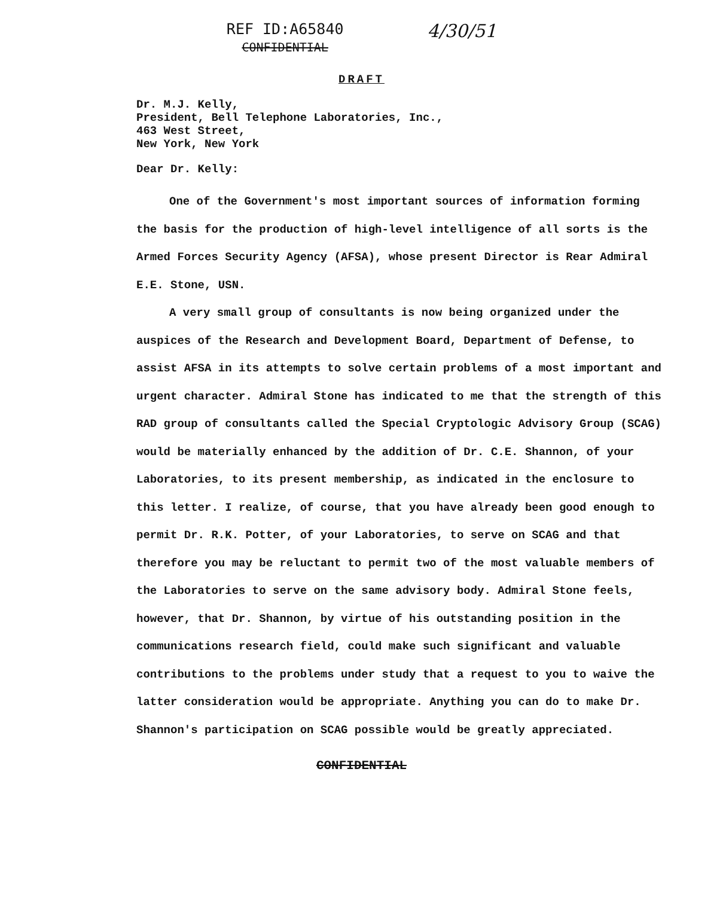REF ID:A65840
CONFIDENTIAL
4/30/51
DRAFT
Dr. M.J. Kelly,
President, Bell Telephone Laboratories, Inc.,
463 West Street,
New York, New York
Dear Dr. Kelly:
One of the Government's most important sources of information forming the basis for the production of high-level intelligence of all sorts is the Armed Forces Security Agency (AFSA), whose present Director is Rear Admiral E.E. Stone, USN.
A very small group of consultants is now being organized under the auspices of the Research and Development Board, Department of Defense, to assist AFSA in its attempts to solve certain problems of a most important and urgent character. Admiral Stone has indicated to me that the strength of this RAD group of consultants called the Special Cryptologic Advisory Group (SCAG) would be materially enhanced by the addition of Dr. C.E. Shannon, of your Laboratories, to its present membership, as indicated in the enclosure to this letter. I realize, of course, that you have already been good enough to permit Dr. R.K. Potter, of your Laboratories, to serve on SCAG and that therefore you may be reluctant to permit two of the most valuable members of the Laboratories to serve on the same advisory body. Admiral Stone feels, however, that Dr. Shannon, by virtue of his outstanding position in the communications research field, could make such significant and valuable contributions to the problems under study that a request to you to waive the latter consideration would be appropriate. Anything you can do to make Dr. Shannon's participation on SCAG possible would be greatly appreciated.
CONFIDENTIAL